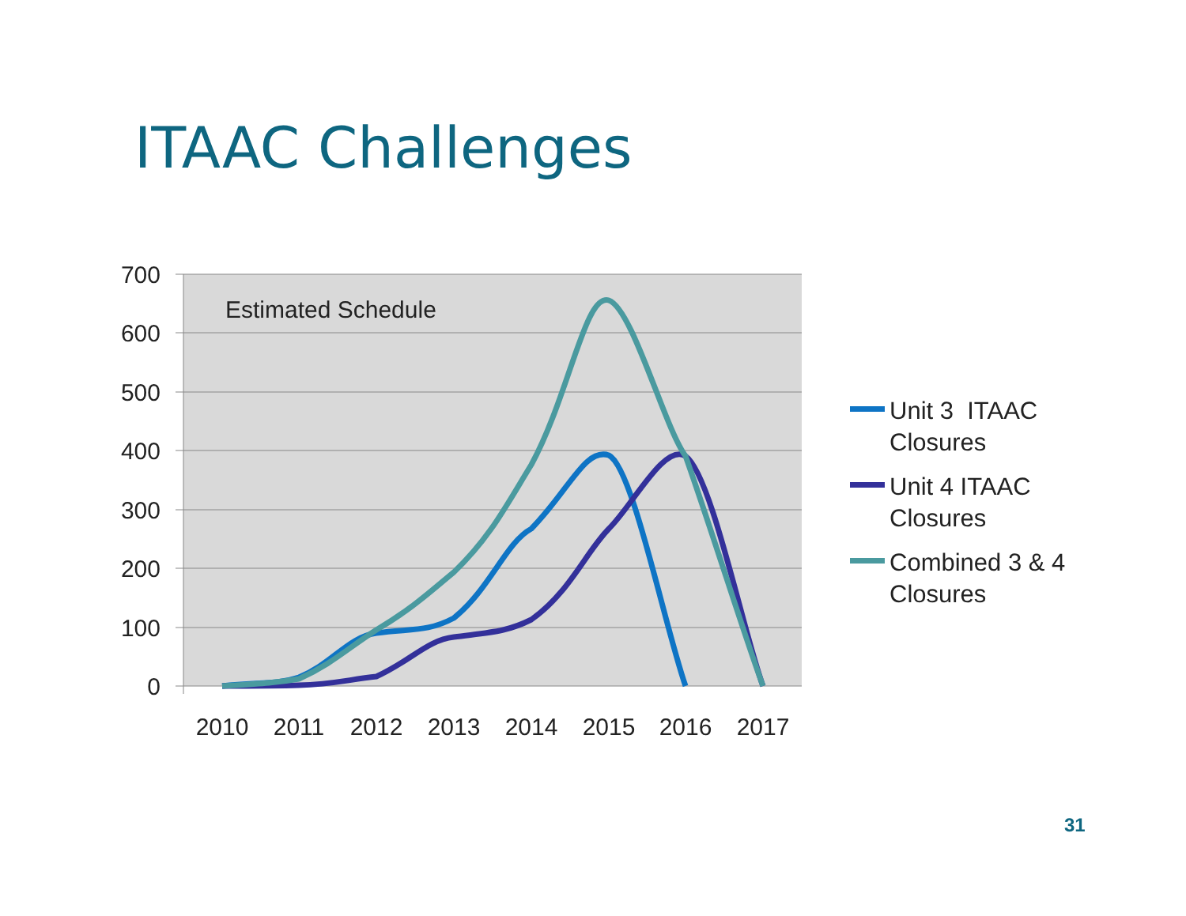ITAAC Challenges
700
600
500
400
300
200
100
0
2010
2011
2012
2013
2014
2015
2016
2017
Estimated Schedule
Unit 3 ITAAC
Closures
Unit 4 ITAAC
Closures
Combined 3 & 4
Closures
31